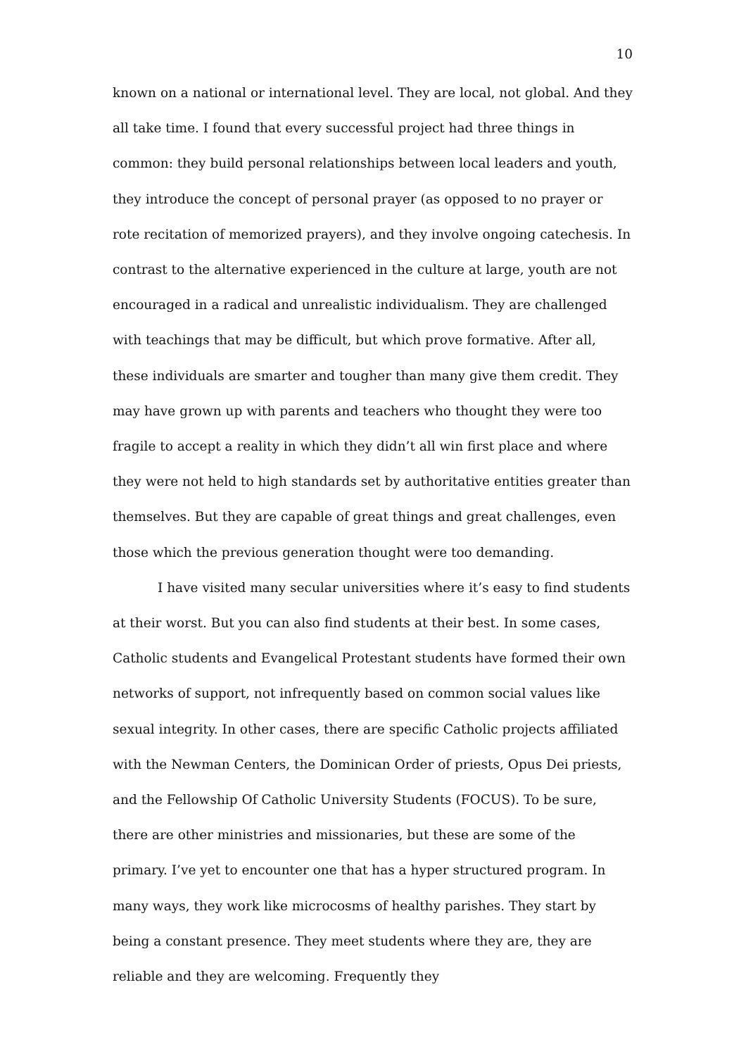10
known on a national or international level. They are local, not global. And they all take time. I found that every successful project had three things in common: they build personal relationships between local leaders and youth, they introduce the concept of personal prayer (as opposed to no prayer or rote recitation of memorized prayers), and they involve ongoing catechesis. In contrast to the alternative experienced in the culture at large, youth are not encouraged in a radical and unrealistic individualism. They are challenged with teachings that may be difficult, but which prove formative. After all, these individuals are smarter and tougher than many give them credit. They may have grown up with parents and teachers who thought they were too fragile to accept a reality in which they didn’t all win first place and where they were not held to high standards set by authoritative entities greater than themselves. But they are capable of great things and great challenges, even those which the previous generation thought were too demanding.
I have visited many secular universities where it’s easy to find students at their worst. But you can also find students at their best. In some cases, Catholic students and Evangelical Protestant students have formed their own networks of support, not infrequently based on common social values like sexual integrity. In other cases, there are specific Catholic projects affiliated with the Newman Centers, the Dominican Order of priests, Opus Dei priests, and the Fellowship Of Catholic University Students (FOCUS). To be sure, there are other ministries and missionaries, but these are some of the primary. I’ve yet to encounter one that has a hyper structured program. In many ways, they work like microcosms of healthy parishes. They start by being a constant presence. They meet students where they are, they are reliable and they are welcoming. Frequently they